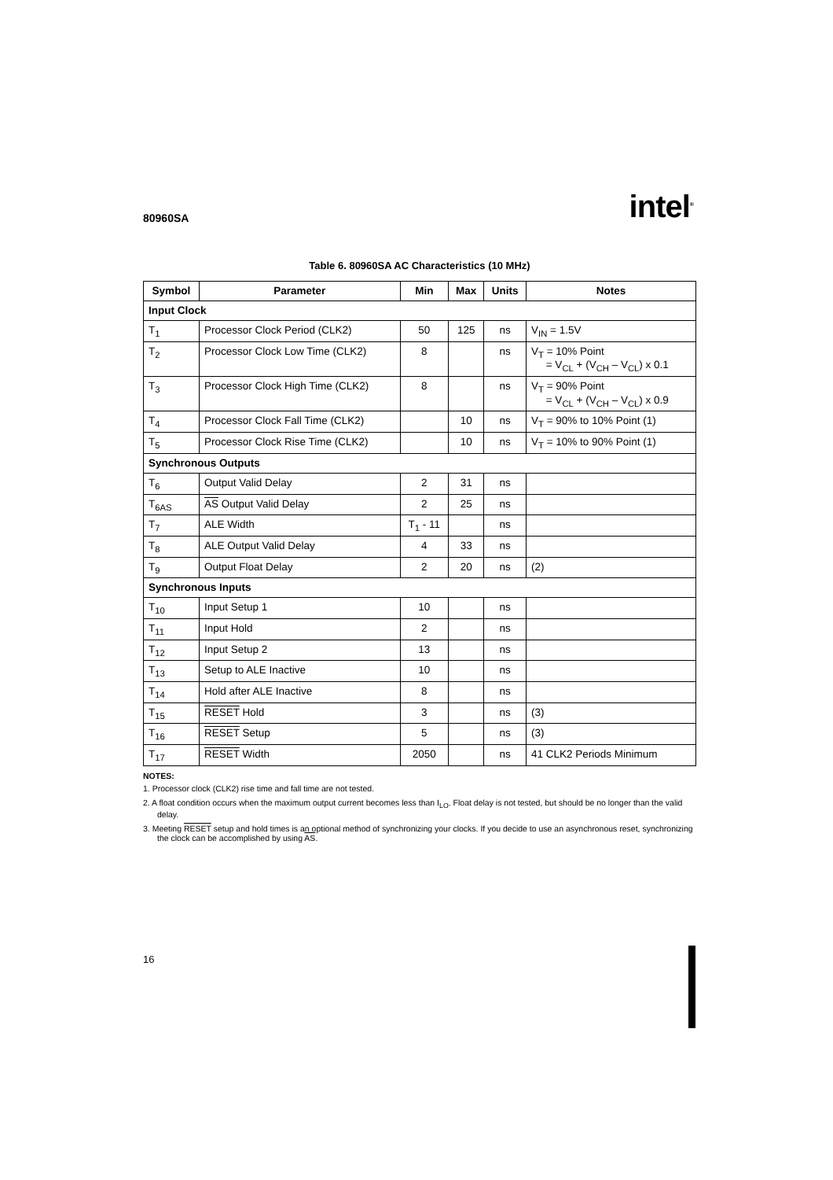80960SA intel<sup>®</sup>
Table 6. 80960SA AC Characteristics (10 MHz)
| Symbol | Parameter | Min | Max | Units | Notes |
| --- | --- | --- | --- | --- | --- |
| Input Clock | | | | | |
| T<sub>1</sub> | Processor Clock Period (CLK2) | 50 | 125 | ns | V<sub>IN</sub> = 1.5V |
| T<sub>2</sub> | Processor Clock Low Time (CLK2) | 8 | | ns | V<sub>T</sub> = 10% Point = V<sub>CL</sub> + (V<sub>CH</sub> – V<sub>CL</sub>) x 0.1 |
| T<sub>3</sub> | Processor Clock High Time (CLK2) | 8 | | ns | V<sub>T</sub> = 90% Point = V<sub>CL</sub> + (V<sub>CH</sub> – V<sub>CL</sub>) x 0.9 |
| T<sub>4</sub> | Processor Clock Fall Time (CLK2) | | 10 | ns | V<sub>T</sub> = 90% to 10% Point (1) |
| T<sub>5</sub> | Processor Clock Rise Time (CLK2) | | 10 | ns | V<sub>T</sub> = 10% to 90% Point (1) |
| Synchronous Outputs | | | | | |
| T<sub>6</sub> | Output Valid Delay | 2 | 31 | ns | |
| T<sub>6AS</sub> | AS Output Valid Delay | 2 | 25 | ns | |
| T<sub>7</sub> | ALE Width | T<sub>1</sub> - 11 | | ns | |
| T<sub>8</sub> | ALE Output Valid Delay | 4 | 33 | ns | |
| T<sub>9</sub> | Output Float Delay | 2 | 20 | ns | (2) |
| Synchronous Inputs | | | | | |
| T<sub>10</sub> | Input Setup 1 | 10 | | ns | |
| T<sub>11</sub> | Input Hold | 2 | | ns | |
| T<sub>12</sub> | Input Setup 2 | 13 | | ns | |
| T<sub>13</sub> | Setup to ALE Inactive | 10 | | ns | |
| T<sub>14</sub> | Hold after ALE Inactive | 8 | | ns | |
| T<sub>15</sub> | RESET Hold | 3 | | ns | (3) |
| T<sub>16</sub> | RESET Setup | 5 | | ns | (3) |
| T<sub>17</sub> | RESET Width | 2050 | | ns | 41 CLK2 Periods Minimum |
NOTES:
1. Processor clock (CLK2) rise time and fall time are not tested.
2. A float condition occurs when the maximum output current becomes less than I<sub>LO</sub>. Float delay is not tested, but should be no longer than the valid delay.
3. Meeting RESET setup and hold times is an optional method of synchronizing your clocks. If you decide to use an asynchronous reset, synchronizing the clock can be accomplished by using AS.
16